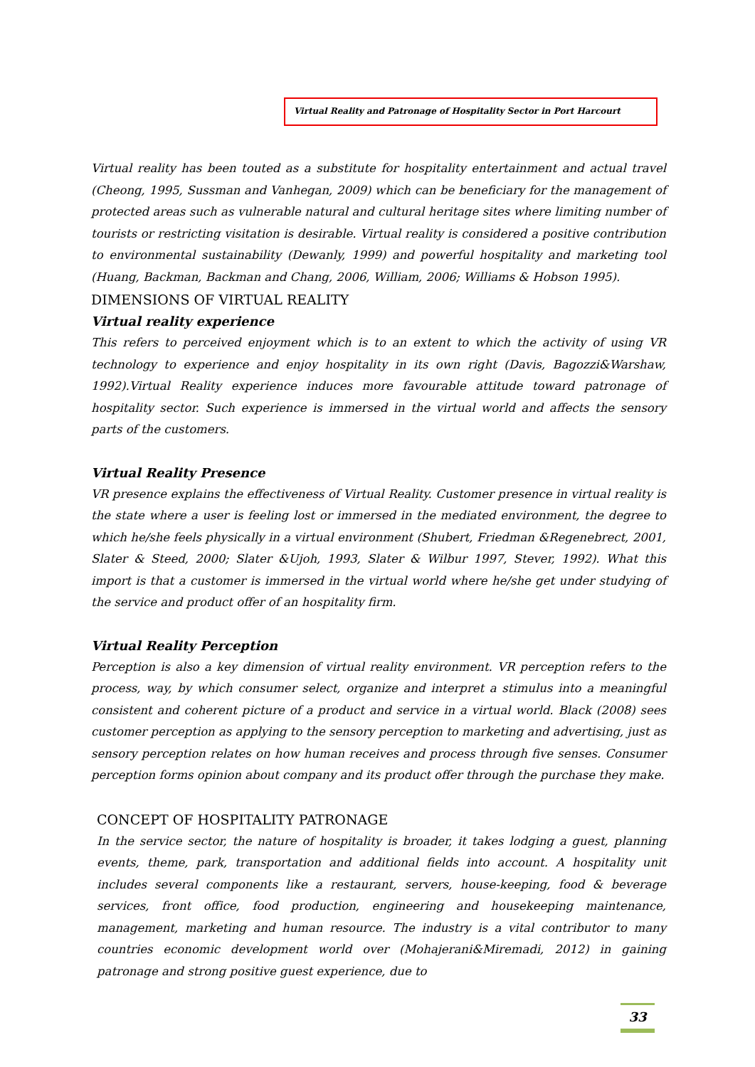Virtual Reality and Patronage of Hospitality Sector in Port Harcourt
Virtual reality has been touted as a substitute for hospitality entertainment and actual travel (Cheong, 1995, Sussman and Vanhegan, 2009) which can be beneficiary for the management of protected areas such as vulnerable natural and cultural heritage sites where limiting number of tourists or restricting visitation is desirable. Virtual reality is considered a positive contribution to environmental sustainability (Dewanly, 1999) and powerful hospitality and marketing tool (Huang, Backman, Backman and Chang, 2006, William, 2006; Williams & Hobson 1995).
DIMENSIONS OF VIRTUAL REALITY
Virtual reality experience
This refers to perceived enjoyment which is to an extent to which the activity of using VR technology to experience and enjoy hospitality in its own right (Davis, Bagozzi&Warshaw, 1992).Virtual Reality experience induces more favourable attitude toward patronage of hospitality sector. Such experience is immersed in the virtual world and affects the sensory parts of the customers.
Virtual Reality Presence
VR presence explains the effectiveness of Virtual Reality. Customer presence in virtual reality is the state where a user is feeling lost or immersed in the mediated environment, the degree to which he/she feels physically in a virtual environment (Shubert, Friedman &Regenebrect, 2001, Slater & Steed, 2000; Slater &Ujoh, 1993, Slater & Wilbur 1997, Stever, 1992). What this import is that a customer is immersed in the virtual world where he/she get under studying of the service and product offer of an hospitality firm.
Virtual Reality Perception
Perception is also a key dimension of virtual reality environment. VR perception refers to the process, way, by which consumer select, organize and interpret a stimulus into a meaningful consistent and coherent picture of a product and service in a virtual world. Black (2008) sees customer perception as applying to the sensory perception to marketing and advertising, just as sensory perception relates on how human receives and process through five senses. Consumer perception forms opinion about company and its product offer through the purchase they make.
CONCEPT OF HOSPITALITY PATRONAGE
In the service sector, the nature of hospitality is broader, it takes lodging a guest, planning events, theme, park, transportation and additional fields into account. A hospitality unit includes several components like a restaurant, servers, house-keeping, food & beverage services, front office, food production, engineering and housekeeping maintenance, management, marketing and human resource. The industry is a vital contributor to many countries economic development world over (Mohajerani&Miremadi, 2012) in gaining patronage and strong positive guest experience, due to
33